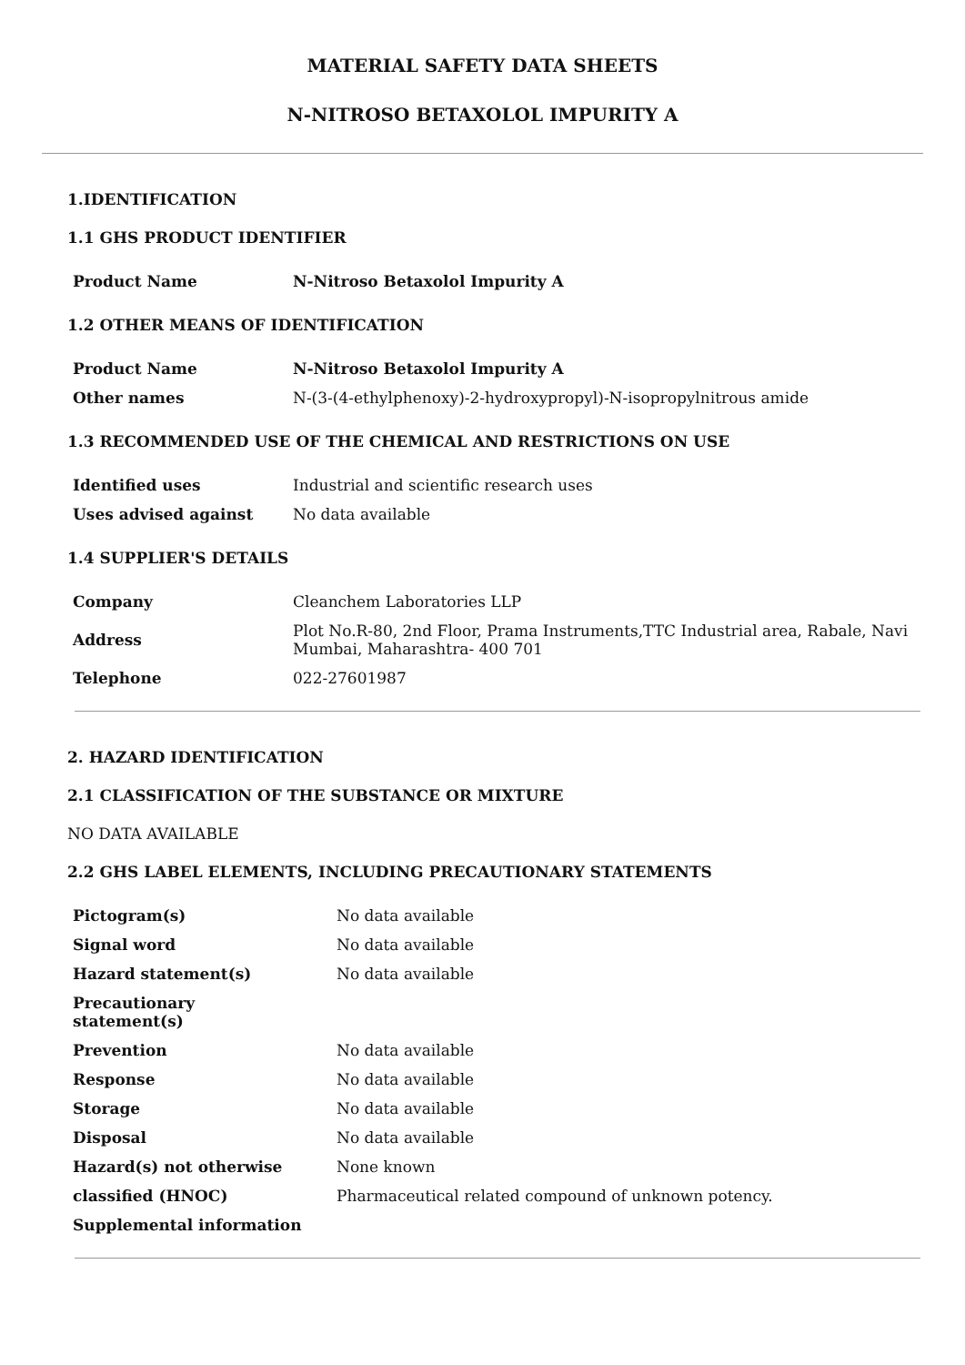MATERIAL SAFETY DATA SHEETS
N-NITROSO BETAXOLOL IMPURITY A
1.IDENTIFICATION
1.1 GHS PRODUCT IDENTIFIER
| Product Name | N-Nitroso Betaxolol Impurity A |
1.2 OTHER MEANS OF IDENTIFICATION
| Product Name | N-Nitroso Betaxolol Impurity A |
| Other names | N-(3-(4-ethylphenoxy)-2-hydroxypropyl)-N-isopropylnitrous amide |
1.3 RECOMMENDED USE OF THE CHEMICAL AND RESTRICTIONS ON USE
| Identified uses | Industrial and scientific research uses |
| Uses advised against | No data available |
1.4 SUPPLIER'S DETAILS
| Company | Cleanchem Laboratories LLP |
| Address | Plot No.R-80, 2nd Floor, Prama Instruments,TTC Industrial area, Rabale, Navi Mumbai, Maharashtra- 400 701 |
| Telephone | 022-27601987 |
2. HAZARD IDENTIFICATION
2.1 CLASSIFICATION OF THE SUBSTANCE OR MIXTURE
NO DATA AVAILABLE
2.2 GHS LABEL ELEMENTS, INCLUDING PRECAUTIONARY STATEMENTS
| Pictogram(s) | No data available |
| Signal word | No data available |
| Hazard statement(s) | No data available |
| Precautionary statement(s) | |
| Prevention | No data available |
| Response | No data available |
| Storage | No data available |
| Disposal | No data available |
| Hazard(s) not otherwise | None known |
| classified (HNOC) | Pharmaceutical related compound of unknown potency. |
| Supplemental information | |